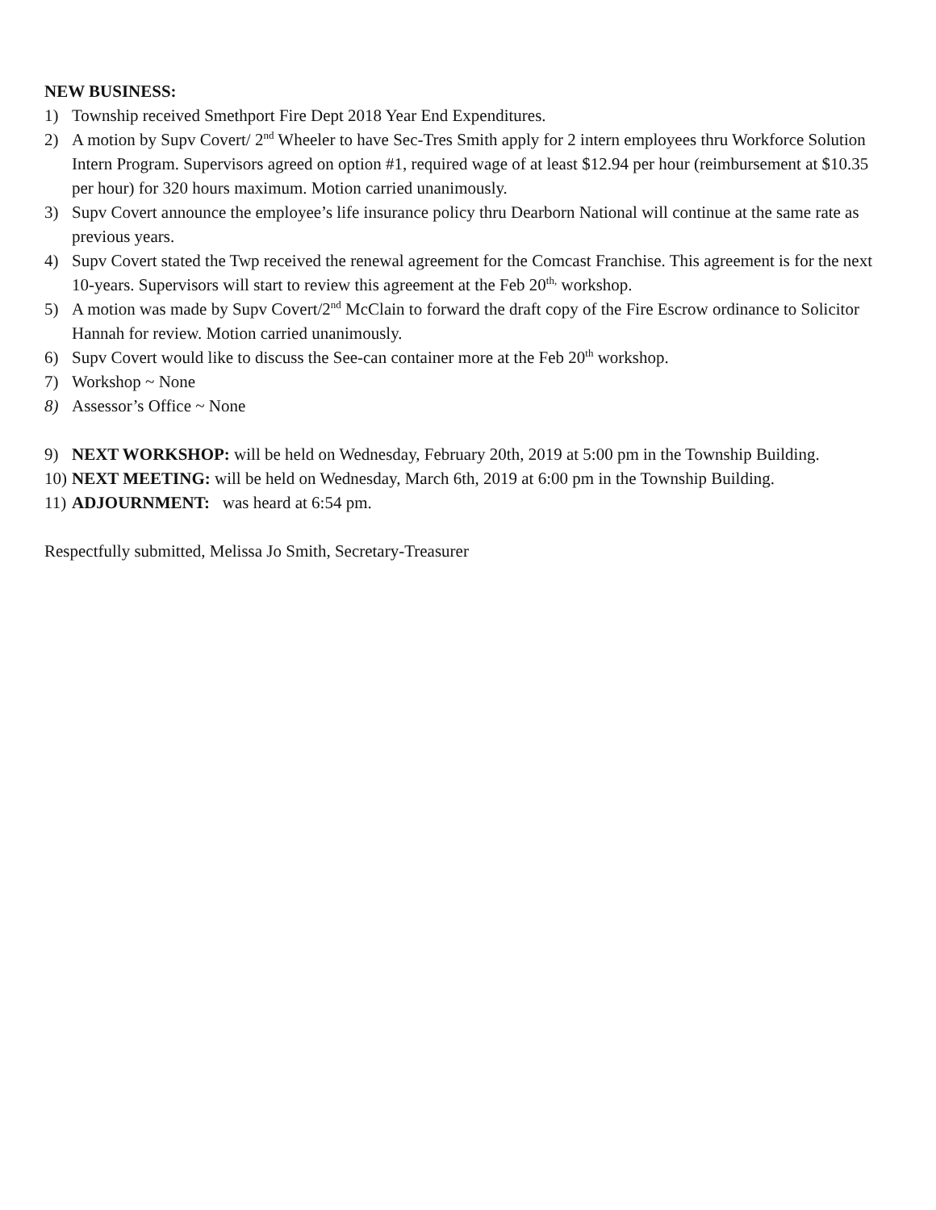NEW BUSINESS:
1) Township received Smethport Fire Dept 2018 Year End Expenditures.
2) A motion by Supv Covert/ 2<sup>nd</sup> Wheeler to have Sec-Tres Smith apply for 2 intern employees thru Workforce Solution Intern Program. Supervisors agreed on option #1, required wage of at least $12.94 per hour (reimbursement at $10.35 per hour) for 320 hours maximum. Motion carried unanimously.
3) Supv Covert announce the employee’s life insurance policy thru Dearborn National will continue at the same rate as previous years.
4) Supv Covert stated the Twp received the renewal agreement for the Comcast Franchise. This agreement is for the next 10-years. Supervisors will start to review this agreement at the Feb 20<sup>th,</sup> workshop.
5) A motion was made by Supv Covert/2<sup>nd</sup> McClain to forward the draft copy of the Fire Escrow ordinance to Solicitor Hannah for review. Motion carried unanimously.
6) Supv Covert would like to discuss the See-can container more at the Feb 20<sup>th</sup> workshop.
7) Workshop ~ None
8) Assessor’s Office ~ None
9) NEXT WORKSHOP: will be held on Wednesday, February 20th, 2019 at 5:00 pm in the Township Building.
10) NEXT MEETING: will be held on Wednesday, March 6th, 2019 at 6:00 pm in the Township Building.
11) ADJOURNMENT: was heard at 6:54 pm.
Respectfully submitted, Melissa Jo Smith, Secretary-Treasurer